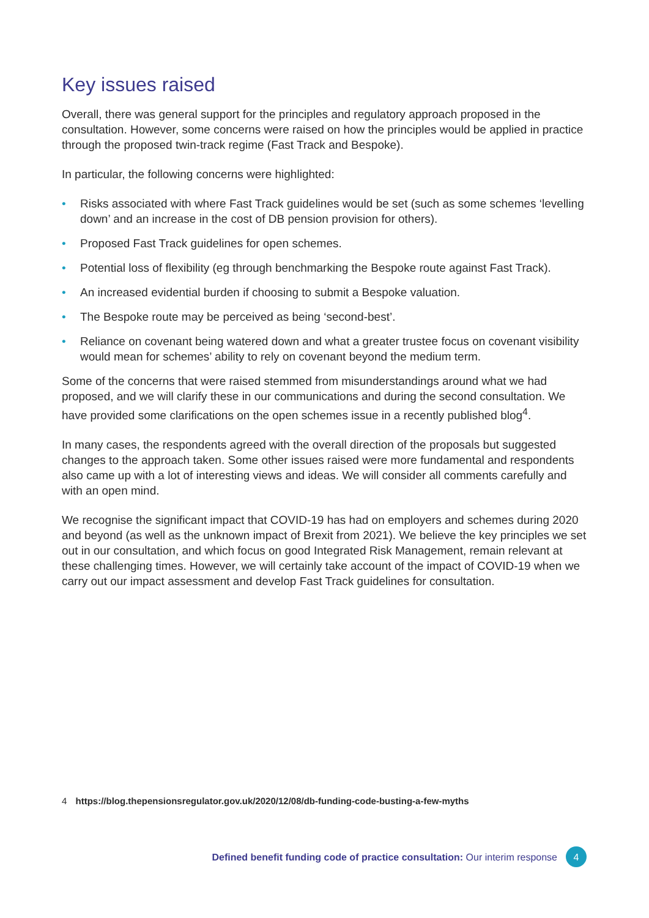Key issues raised
Overall, there was general support for the principles and regulatory approach proposed in the consultation. However, some concerns were raised on how the principles would be applied in practice through the proposed twin-track regime (Fast Track and Bespoke).
In particular, the following concerns were highlighted:
• Risks associated with where Fast Track guidelines would be set (such as some schemes ‘levelling down’ and an increase in the cost of DB pension provision for others).
• Proposed Fast Track guidelines for open schemes.
• Potential loss of flexibility (eg through benchmarking the Bespoke route against Fast Track).
• An increased evidential burden if choosing to submit a Bespoke valuation.
• The Bespoke route may be perceived as being ‘second-best’.
• Reliance on covenant being watered down and what a greater trustee focus on covenant visibility would mean for schemes’ ability to rely on covenant beyond the medium term.
Some of the concerns that were raised stemmed from misunderstandings around what we had proposed, and we will clarify these in our communications and during the second consultation. We have provided some clarifications on the open schemes issue in a recently published blog<sup>4</sup>.
In many cases, the respondents agreed with the overall direction of the proposals but suggested changes to the approach taken. Some other issues raised were more fundamental and respondents also came up with a lot of interesting views and ideas. We will consider all comments carefully and with an open mind.
We recognise the significant impact that COVID-19 has had on employers and schemes during 2020 and beyond (as well as the unknown impact of Brexit from 2021). We believe the key principles we set out in our consultation, and which focus on good Integrated Risk Management, remain relevant at these challenging times. However, we will certainly take account of the impact of COVID-19 when we carry out our impact assessment and develop Fast Track guidelines for consultation.
4 https://blog.thepensionsregulator.gov.uk/2020/12/08/db-funding-code-busting-a-few-myths
Defined benefit funding code of practice consultation: Our interim response 4